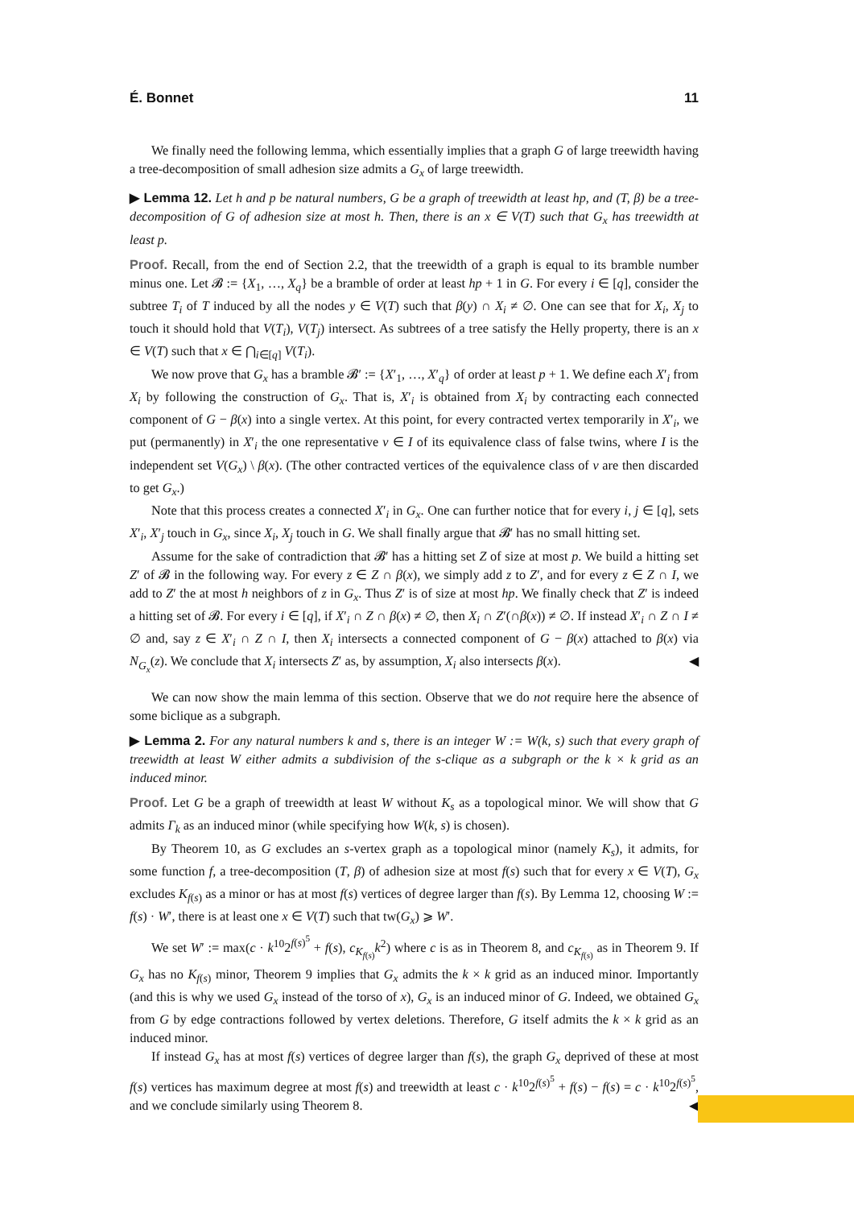É. Bonnet 11
We finally need the following lemma, which essentially implies that a graph G of large treewidth having a tree-decomposition of small adhesion size admits a G<sub>x</sub> of large treewidth.
▶ Lemma 12. Let h and p be natural numbers, G be a graph of treewidth at least hp, and (T, β) be a tree-decomposition of G of adhesion size at most h. Then, there is an x ∈ V(T) such that G<sub>x</sub> has treewidth at least p.
Proof. Recall, from the end of Section 2.2, that the treewidth of a graph is equal to its bramble number minus one. Let 𝓑 := {X<sub>1</sub>, …, X<sub>q</sub>} be a bramble of order at least hp + 1 in G. For every i ∈ [q], consider the subtree T<sub>i</sub> of T induced by all the nodes y ∈ V(T) such that β(y) ∩ X<sub>i</sub> ≠ ∅. One can see that for X<sub>i</sub>, X<sub>j</sub> to touch it should hold that V(T<sub>i</sub>), V(T<sub>j</sub>) intersect. As subtrees of a tree satisfy the Helly property, there is an x ∈ V(T) such that x ∈ ⋂<sub>i∈[q]</sub> V(T<sub>i</sub>).
We now prove that G<sub>x</sub> has a bramble 𝓑′ := {X′<sub>1</sub>, …, X′<sub>q</sub>} of order at least p + 1. We define each X′<sub>i</sub> from X<sub>i</sub> by following the construction of G<sub>x</sub>. That is, X′<sub>i</sub> is obtained from X<sub>i</sub> by contracting each connected component of G − β(x) into a single vertex. At this point, for every contracted vertex temporarily in X′<sub>i</sub>, we put (permanently) in X′<sub>i</sub> the one representative v ∈ I of its equivalence class of false twins, where I is the independent set V(G<sub>x</sub>) \ β(x). (The other contracted vertices of the equivalence class of v are then discarded to get G<sub>x</sub>.)
Note that this process creates a connected X′<sub>i</sub> in G<sub>x</sub>. One can further notice that for every i, j ∈ [q], sets X′<sub>i</sub>, X′<sub>j</sub> touch in G<sub>x</sub>, since X<sub>i</sub>, X<sub>j</sub> touch in G. We shall finally argue that 𝓑′ has no small hitting set.
Assume for the sake of contradiction that 𝓑′ has a hitting set Z of size at most p. We build a hitting set Z′ of 𝓑 in the following way. For every z ∈ Z ∩ β(x), we simply add z to Z′, and for every z ∈ Z ∩ I, we add to Z′ the at most h neighbors of z in G<sub>x</sub>. Thus Z′ is of size at most hp. We finally check that Z′ is indeed a hitting set of 𝓑. For every i ∈ [q], if X′<sub>i</sub> ∩ Z ∩ β(x) ≠ ∅, then X<sub>i</sub> ∩ Z′(∩β(x)) ≠ ∅. If instead X′<sub>i</sub> ∩ Z ∩ I ≠ ∅ and, say z ∈ X′<sub>i</sub> ∩ Z ∩ I, then X<sub>i</sub> intersects a connected component of G − β(x) attached to β(x) via N<sub>G<sub>x</sub></sub>(z). We conclude that X<sub>i</sub> intersects Z′ as, by assumption, X<sub>i</sub> also intersects β(x). ◀
We can now show the main lemma of this section. Observe that we do not require here the absence of some biclique as a subgraph.
▶ Lemma 2. For any natural numbers k and s, there is an integer W := W(k, s) such that every graph of treewidth at least W either admits a subdivision of the s-clique as a subgraph or the k × k grid as an induced minor.
Proof. Let G be a graph of treewidth at least W without K<sub>s</sub> as a topological minor. We will show that G admits Γ<sub>k</sub> as an induced minor (while specifying how W(k, s) is chosen).
By Theorem 10, as G excludes an s-vertex graph as a topological minor (namely K<sub>s</sub>), it admits, for some function f, a tree-decomposition (T, β) of adhesion size at most f(s) such that for every x ∈ V(T), G<sub>x</sub> excludes K<sub>f(s)</sub> as a minor or has at most f(s) vertices of degree larger than f(s). By Lemma 12, choosing W := f(s) · W′, there is at least one x ∈ V(T) such that tw(G<sub>x</sub>) ⩾ W′.
We set W′ := max(c · k<sup>10</sup>2<sup>f(s)<sup>5</sup></sup> + f(s), c<sub>K<sub>f(s)</sub></sub>k<sup>2</sup>) where c is as in Theorem 8, and c<sub>K<sub>f(s)</sub></sub> as in Theorem 9. If G<sub>x</sub> has no K<sub>f(s)</sub> minor, Theorem 9 implies that G<sub>x</sub> admits the k × k grid as an induced minor. Importantly (and this is why we used G<sub>x</sub> instead of the torso of x), G<sub>x</sub> is an induced minor of G. Indeed, we obtained G<sub>x</sub> from G by edge contractions followed by vertex deletions. Therefore, G itself admits the k × k grid as an induced minor.
If instead G<sub>x</sub> has at most f(s) vertices of degree larger than f(s), the graph G<sub>x</sub> deprived of these at most f(s) vertices has maximum degree at most f(s) and treewidth at least c · k<sup>10</sup>2<sup>f(s)<sup>5</sup></sup> + f(s) − f(s) = c · k<sup>10</sup>2<sup>f(s)<sup>5</sup></sup>, and we conclude similarly using Theorem 8. ◀